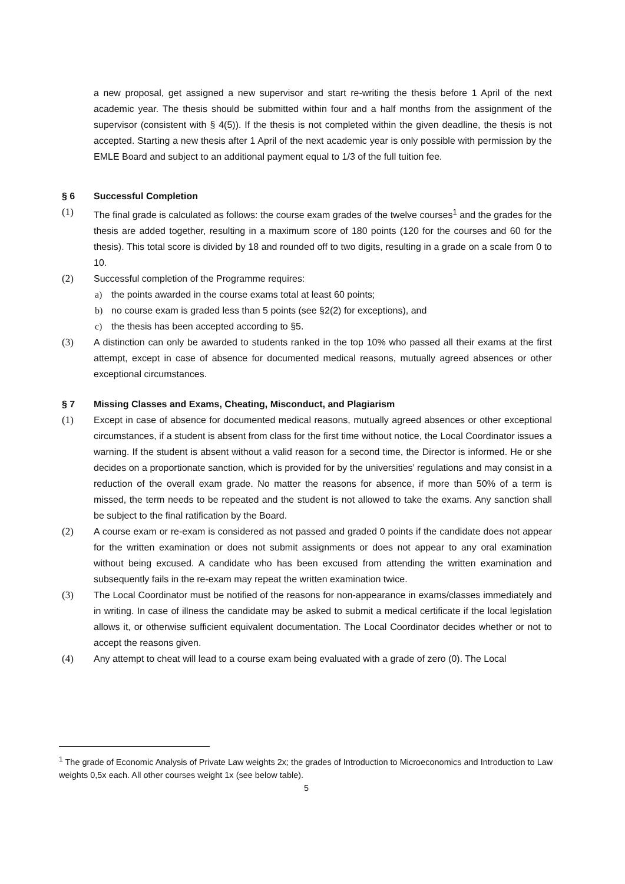a new proposal, get assigned a new supervisor and start re-writing the thesis before 1 April of the next academic year. The thesis should be submitted within four and a half months from the assignment of the supervisor (consistent with § 4(5)). If the thesis is not completed within the given deadline, the thesis is not accepted. Starting a new thesis after 1 April of the next academic year is only possible with permission by the EMLE Board and subject to an additional payment equal to 1/3 of the full tuition fee.
§ 6 Successful Completion
(1) The final grade is calculated as follows: the course exam grades of the twelve courses<sup>1</sup> and the grades for the thesis are added together, resulting in a maximum score of 180 points (120 for the courses and 60 for the thesis). This total score is divided by 18 and rounded off to two digits, resulting in a grade on a scale from 0 to 10.
(2) Successful completion of the Programme requires:
a) the points awarded in the course exams total at least 60 points;
b) no course exam is graded less than 5 points (see §2(2) for exceptions), and
c) the thesis has been accepted according to §5.
(3) A distinction can only be awarded to students ranked in the top 10% who passed all their exams at the first attempt, except in case of absence for documented medical reasons, mutually agreed absences or other exceptional circumstances.
§ 7 Missing Classes and Exams, Cheating, Misconduct, and Plagiarism
(1) Except in case of absence for documented medical reasons, mutually agreed absences or other exceptional circumstances, if a student is absent from class for the first time without notice, the Local Coordinator issues a warning. If the student is absent without a valid reason for a second time, the Director is informed. He or she decides on a proportionate sanction, which is provided for by the universities’ regulations and may consist in a reduction of the overall exam grade. No matter the reasons for absence, if more than 50% of a term is missed, the term needs to be repeated and the student is not allowed to take the exams. Any sanction shall be subject to the final ratification by the Board.
(2) A course exam or re-exam is considered as not passed and graded 0 points if the candidate does not appear for the written examination or does not submit assignments or does not appear to any oral examination without being excused. A candidate who has been excused from attending the written examination and subsequently fails in the re-exam may repeat the written examination twice.
(3) The Local Coordinator must be notified of the reasons for non-appearance in exams/classes immediately and in writing. In case of illness the candidate may be asked to submit a medical certificate if the local legislation allows it, or otherwise sufficient equivalent documentation. The Local Coordinator decides whether or not to accept the reasons given.
(4) Any attempt to cheat will lead to a course exam being evaluated with a grade of zero (0). The Local
<sup>1</sup> The grade of Economic Analysis of Private Law weights 2x; the grades of Introduction to Microeconomics and Introduction to Law weights 0,5x each. All other courses weight 1x (see below table).
5